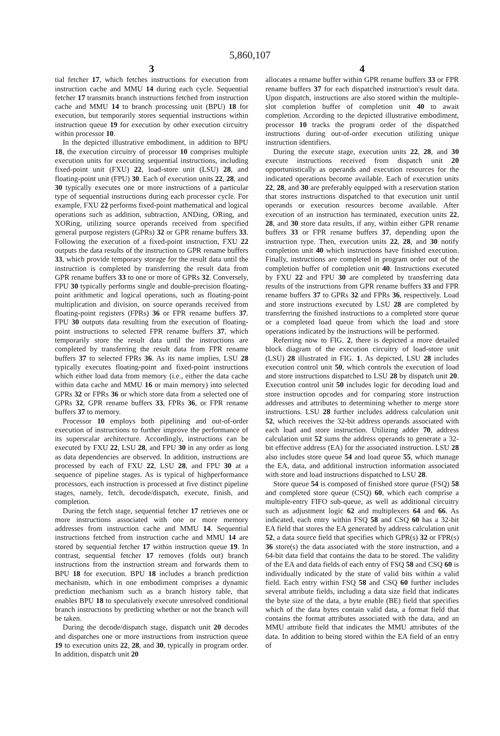5,860,107
3
tial fetcher 17, which fetches instructions for execution from instruction cache and MMU 14 during each cycle. Sequential fetcher 17 transmits branch instructions fetched from instruction cache and MMU 14 to branch processing unit (BPU) 18 for execution, but temporarily stores sequential instructions within instruction queue 19 for execution by other execution circuitry within processor 10.
In the depicted illustrative embodiment, in addition to BPU 18, the execution circuitry of processor 10 comprises multiple execution units for executing sequential instructions, including fixed-point unit (FXU) 22, load-store unit (LSU) 28, and floating-point unit (FPU) 30. Each of execution units 22, 28, and 30 typically executes one or more instructions of a particular type of sequential instructions during each processor cycle. For example, FXU 22 performs fixed-point mathematical and logical operations such as addition, subtraction, ANDing, ORing, and XORing, utilizing source operands received from specified general purpose registers (GPRs) 32 or GPR rename buffers 33. Following the execution of a fixed-point instruction, FXU 22 outputs the data results of the instruction to GPR rename buffers 33, which provide temporary storage for the result data until the instruction is completed by transferring the result data from GPR rename buffers 33 to one or more of GPRs 32. Conversely, FPU 30 typically performs single and double-precision floating-point arithmetic and logical operations, such as floating-point multiplication and division, on source operands received from floating-point registers (FPRs) 36 or FPR rename buffers 37. FPU 30 outputs data resulting from the execution of floating-point instructions to selected FPR rename buffers 37, which temporarily store the result data until the instructions are completed by transferring the result data from FPR rename buffers 37 to selected FPRs 36. As its name implies, LSU 28 typically executes floating-point and fixed-point instructions which either load data from memory (i.e., either the data cache within data cache and MMU 16 or main memory) into selected GPRs 32 or FPRs 36 or which store data from a selected one of GPRs 32, GPR rename buffers 33, FPRs 36, or FPR rename buffers 37 to memory.
Processor 10 employs both pipelining and out-of-order execution of instructions to further improve the performance of its superscalar architecture. Accordingly, instructions can be executed by FXU 22, LSU 28, and FPU 30 in any order as long as data dependencies are observed. In addition, instructions are processed by each of FXU 22, LSU 28, and FPU 30 at a sequence of pipeline stages. As is typical of highperformance processors, each instruction is processed at five distinct pipeline stages, namely, fetch, decode/dispatch, execute, finish, and completion.
During the fetch stage, sequential fetcher 17 retrieves one or more instructions associated with one or more memory addresses from instruction cache and MMU 14. Sequential instructions fetched from instruction cache and MMU 14 are stored by sequential fetcher 17 within instruction queue 19. In contrast, sequential fetcher 17 removes (folds out) branch instructions from the instruction stream and forwards them to BPU 18 for execution. BPU 18 includes a branch prediction mechanism, which in one embodiment comprises a dynamic prediction mechanism such as a branch history table, that enables BPU 18 to speculatively execute unresolved conditional branch instructions by predicting whether or not the branch will be taken.
During the decode/dispatch stage, dispatch unit 20 decodes and dispatches one or more instructions from instruction queue 19 to execution units 22, 28, and 30, typically in program order. In addition, dispatch unit 20
4
allocates a rename buffer within GPR rename buffers 33 or FPR rename buffers 37 for each dispatched instruction's result data. Upon dispatch, instructions are also stored within the multiple-slot completion buffer of completion unit 40 to await completion. According to the depicted illustrative embodiment, processor 10 tracks the program order of the dispatched instructions during out-of-order execution utilizing unique instruction identifiers.
During the execute stage, execution units 22, 28, and 30 execute instructions received from dispatch unit 20 opportunistically as operands and execution resources for the indicated operations become available. Each of execution units 22, 28, and 30 are preferably equipped with a reservation station that stores instructions dispatched to that execution unit until operands or execution resources become available. After execution of an instruction has terminated, execution units 22, 28, and 30 store data results, if any, within either GPR rename buffers 33 or FPR rename buffers 37, depending upon the instruction type. Then, execution units 22, 28, and 30 notify completion unit 40 which instructions have finished execution. Finally, instructions are completed in program order out of the completion buffer of completion unit 40. Instructions executed by FXU 22 and FPU 30 are completed by transferring data results of the instructions from GPR rename buffers 33 and FPR rename buffers 37 to GPRs 32 and FPRs 36, respectively. Load and store instructions executed by LSU 28 are completed by transferring the finished instructions to a completed store queue or a completed load queue from which the load and store operations indicated by the instructions will be performed.
Referring now to FIG. 2, there is depicted a more detailed block diagram of the execution circuitry of load-store unit (LSU) 28 illustrated in FIG. 1. As depicted, LSU 28 includes execution control unit 50, which controls the execution of load and store instructions dispatched to LSU 28 by dispatch unit 20. Execution control unit 50 includes logic for decoding load and store instruction opcodes and for comparing store instruction addresses and attributes to determining whether to merge store instructions. LSU 28 further includes address calculation unit 52, which receives the 32-bit address operands associated with each load and store instruction. Utilizing adder 70, address calculation unit 52 sums the address operands to generate a 32-bit effective address (EA) for the associated instruction. LSU 28 also includes store queue 54 and load queue 55, which manage the EA, data, and additional instruction information associated with store and load instructions dispatched to LSU 28.
Store queue 54 is composed of finished store queue (FSQ) 58 and completed store queue (CSQ) 60, which each comprise a multiple-entry FIFO sub-queue, as well as additional circuitry such as adjustment logic 62 and multiplexers 64 and 66. As indicated, each entry within FSQ 58 and CSQ 60 has a 32-bit EA field that stores the EA generated by address calculation unit 52, a data source field that specifies which GPR(s) 32 or FPR(s) 36 store(s) the data associated with the store instruction, and a 64-bit data field that contains the data to be stored. The validity of the EA and data fields of each entry of FSQ 58 and CSQ 60 is individually indicated by the state of valid bits within a valid field. Each entry within FSQ 58 and CSQ 60 further includes several attribute fields, including a data size field that indicates the byte size of the data, a byte enable (BE) field that specifies which of the data bytes contain valid data, a format field that contains the format attributes associated with the data, and an MMU attribute field that indicates the MMU attributes of the data. In addition to being stored within the EA field of an entry of